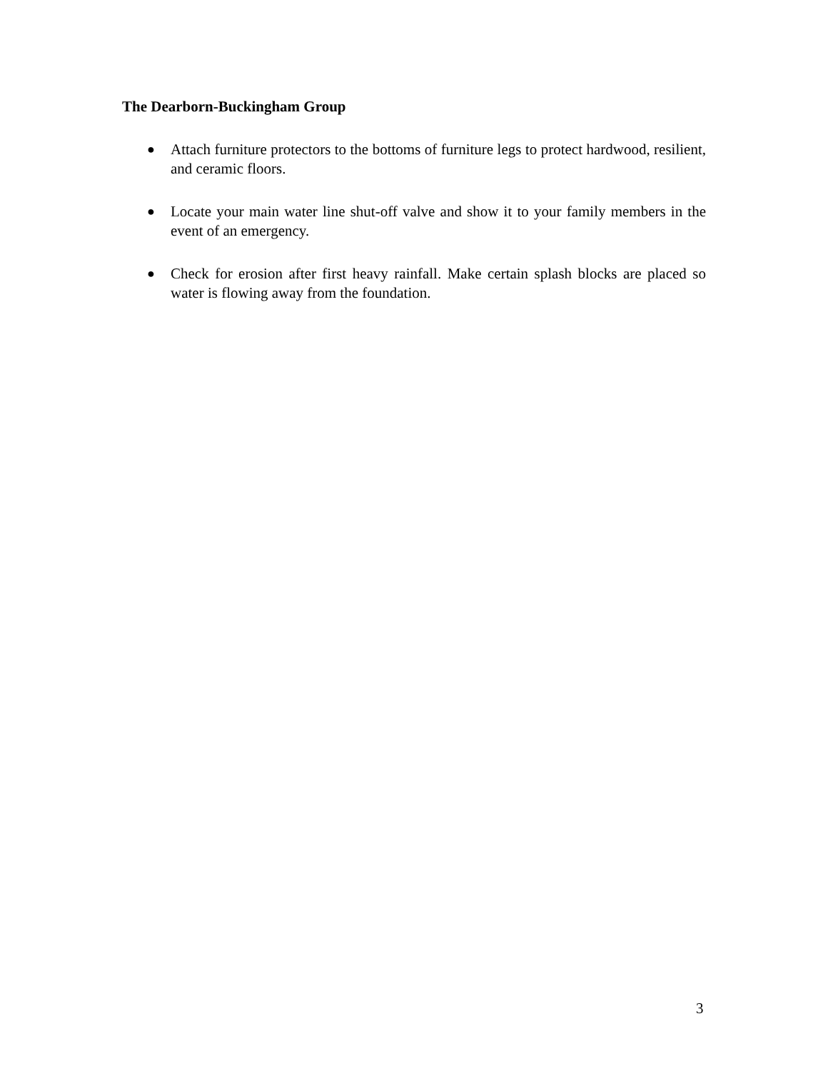The Dearborn-Buckingham Group
● Attach furniture protectors to the bottoms of furniture legs to protect hardwood, resilient, and ceramic floors.
● Locate your main water line shut-off valve and show it to your family members in the event of an emergency.
● Check for erosion after first heavy rainfall. Make certain splash blocks are placed so water is flowing away from the foundation.
3